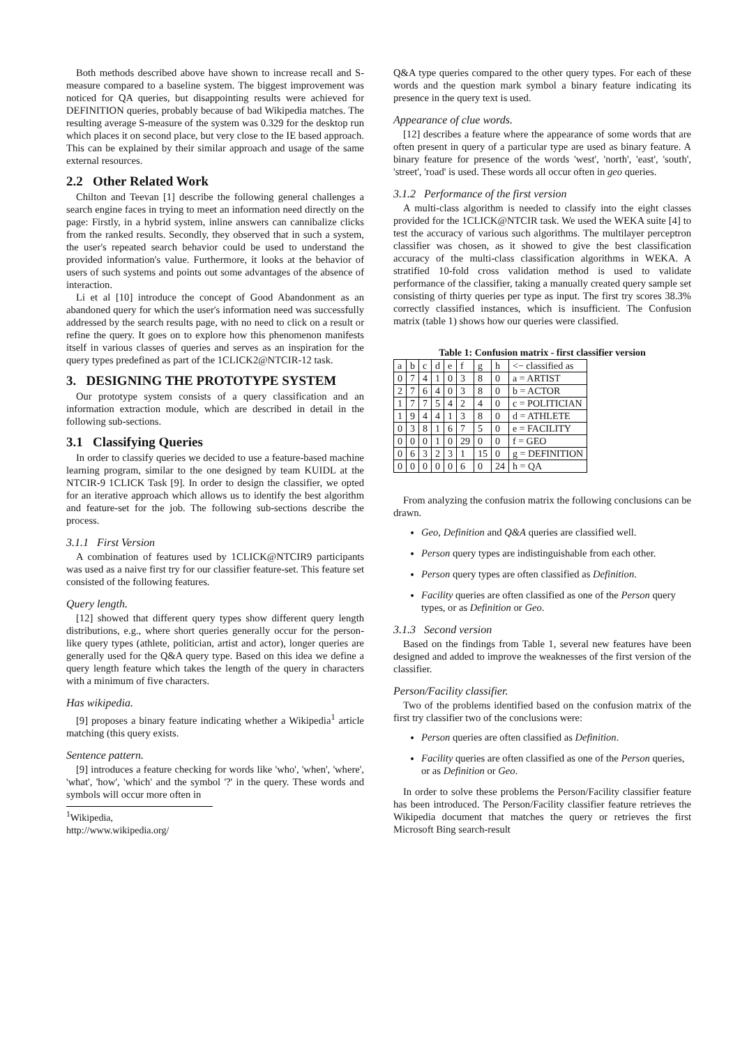Both methods described above have shown to increase recall and S-measure compared to a baseline system. The biggest improvement was noticed for QA queries, but disappointing results were achieved for DEFINITION queries, probably because of bad Wikipedia matches. The resulting average S-measure of the system was 0.329 for the desktop run which places it on second place, but very close to the IE based approach. This can be explained by their similar approach and usage of the same external resources.
2.2 Other Related Work
Chilton and Teevan [1] describe the following general challenges a search engine faces in trying to meet an information need directly on the page: Firstly, in a hybrid system, inline answers can cannibalize clicks from the ranked results. Secondly, they observed that in such a system, the user's repeated search behavior could be used to understand the provided information's value. Furthermore, it looks at the behavior of users of such systems and points out some advantages of the absence of interaction.
Li et al [10] introduce the concept of Good Abandonment as an abandoned query for which the user's information need was successfully addressed by the search results page, with no need to click on a result or refine the query. It goes on to explore how this phenomenon manifests itself in various classes of queries and serves as an inspiration for the query types predefined as part of the 1CLICK2@NTCIR-12 task.
3. DESIGNING THE PROTOTYPE SYSTEM
Our prototype system consists of a query classification and an information extraction module, which are described in detail in the following sub-sections.
3.1 Classifying Queries
In order to classify queries we decided to use a feature-based machine learning program, similar to the one designed by team KUIDL at the NTCIR-9 1CLICK Task [9]. In order to design the classifier, we opted for an iterative approach which allows us to identify the best algorithm and feature-set for the job. The following sub-sections describe the process.
3.1.1 First Version
A combination of features used by 1CLICK@NTCIR9 participants was used as a naive first try for our classifier feature-set. This feature set consisted of the following features.
Query length.
[12] showed that different query types show different query length distributions, e.g., where short queries generally occur for the person-like query types (athlete, politician, artist and actor), longer queries are generally used for the Q&A query type. Based on this idea we define a query length feature which takes the length of the query in characters with a minimum of five characters.
Has wikipedia.
[9] proposes a binary feature indicating whether a Wikipedia<sup>1</sup> article matching (this query exists.
Sentence pattern.
[9] introduces a feature checking for words like 'who', 'when', 'where', 'what', 'how', 'which' and the symbol '?' in the query. These words and symbols will occur more often in
<sup>1</sup> Wikipedia, http://www.wikipedia.org/
Q&A type queries compared to the other query types. For each of these words and the question mark symbol a binary feature indicating its presence in the query text is used.
Appearance of clue words.
[12] describes a feature where the appearance of some words that are often present in query of a particular type are used as binary feature. A binary feature for presence of the words 'west', 'north', 'east', 'south', 'street', 'road' is used. These words all occur often in geo queries.
3.1.2 Performance of the first version
A multi-class algorithm is needed to classify into the eight classes provided for the 1CLICK@NTCIR task. We used the WEKA suite [4] to test the accuracy of various such algorithms. The multilayer perceptron classifier was chosen, as it showed to give the best classification accuracy of the multi-class classification algorithms in WEKA. A stratified 10-fold cross validation method is used to validate performance of the classifier, taking a manually created query sample set consisting of thirty queries per type as input. The first try scores 38.3% correctly classified instances, which is insufficient. The Confusion matrix (table 1) shows how our queries were classified.
Table 1: Confusion matrix - first classifier version
| a | b | c | d | e | f | g | h | <− classified as |
| 0 | 7 | 4 | 1 | 0 | 3 | 8 | 0 | a = ARTIST |
| 2 | 7 | 6 | 4 | 0 | 3 | 8 | 0 | b = ACTOR |
| 1 | 7 | 7 | 5 | 4 | 2 | 4 | 0 | c = POLITICIAN |
| 1 | 9 | 4 | 4 | 1 | 3 | 8 | 0 | d = ATHLETE |
| 0 | 3 | 8 | 1 | 6 | 7 | 5 | 0 | e = FACILITY |
| 0 | 0 | 0 | 1 | 0 | 29 | 0 | 0 | f = GEO |
| 0 | 6 | 3 | 2 | 3 | 1 | 15 | 0 | g = DEFINITION |
| 0 | 0 | 0 | 0 | 0 | 6 | 0 | 24 | h = QA |
From analyzing the confusion matrix the following conclusions can be drawn.
Geo, Definition and Q&A queries are classified well.
Person query types are indistinguishable from each other.
Person query types are often classified as Definition.
Facility queries are often classified as one of the Person query types, or as Definition or Geo.
3.1.3 Second version
Based on the findings from Table 1, several new features have been designed and added to improve the weaknesses of the first version of the classifier.
Person/Facility classifier.
Two of the problems identified based on the confusion matrix of the first try classifier two of the conclusions were:
Person queries are often classified as Definition.
Facility queries are often classified as one of the Person queries, or as Definition or Geo.
In order to solve these problems the Person/Facility classifier feature has been introduced. The Person/Facility classifier feature retrieves the Wikipedia document that matches the query or retrieves the first Microsoft Bing search-result